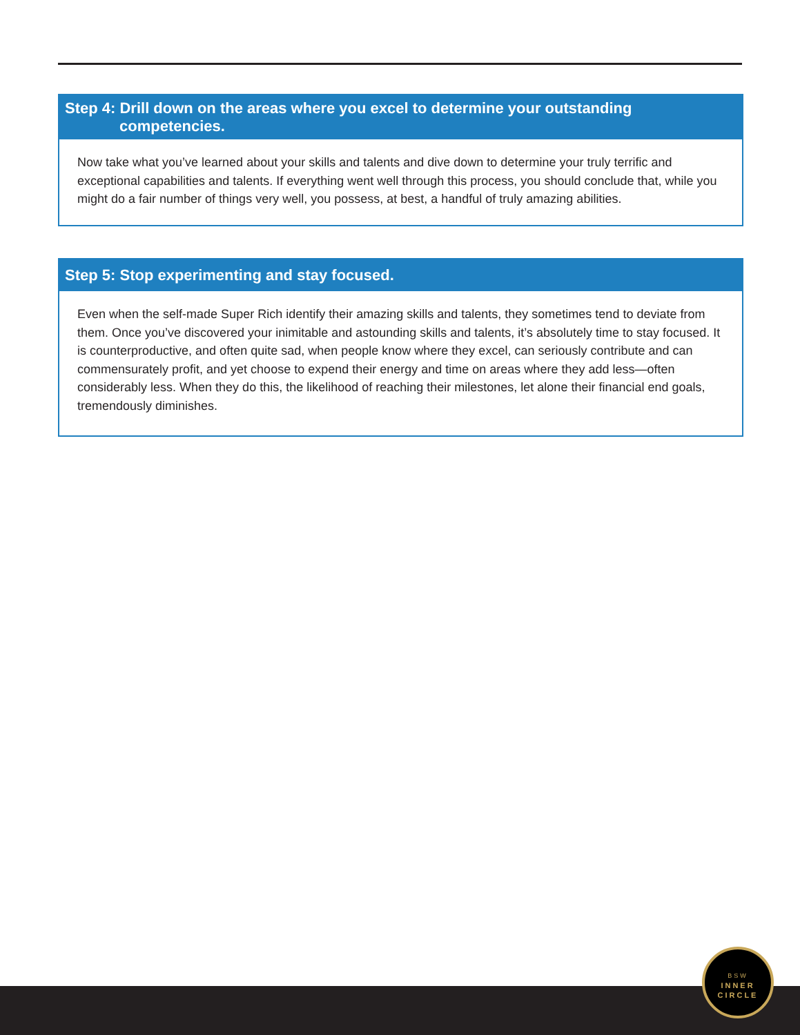Step 4: Drill down on the areas where you excel to determine your outstanding
competencies.
Now take what you’ve learned about your skills and talents and dive down to determine your truly terrific and exceptional capabilities and talents. If everything went well through this process, you should conclude that, while you might do a fair number of things very well, you possess, at best, a handful of truly amazing abilities.
Step 5: Stop experimenting and stay focused.
Even when the self-made Super Rich identify their amazing skills and talents, they sometimes tend to deviate from them. Once you’ve discovered your inimitable and astounding skills and talents, it’s absolutely time to stay focused. It is counterproductive, and often quite sad, when people know where they excel, can seriously contribute and can commensurately profit, and yet choose to expend their energy and time on areas where they add less—often considerably less. When they do this, the likelihood of reaching their milestones, let alone their financial end goals, tremendously diminishes.
BSW
INNER
CIRCLE